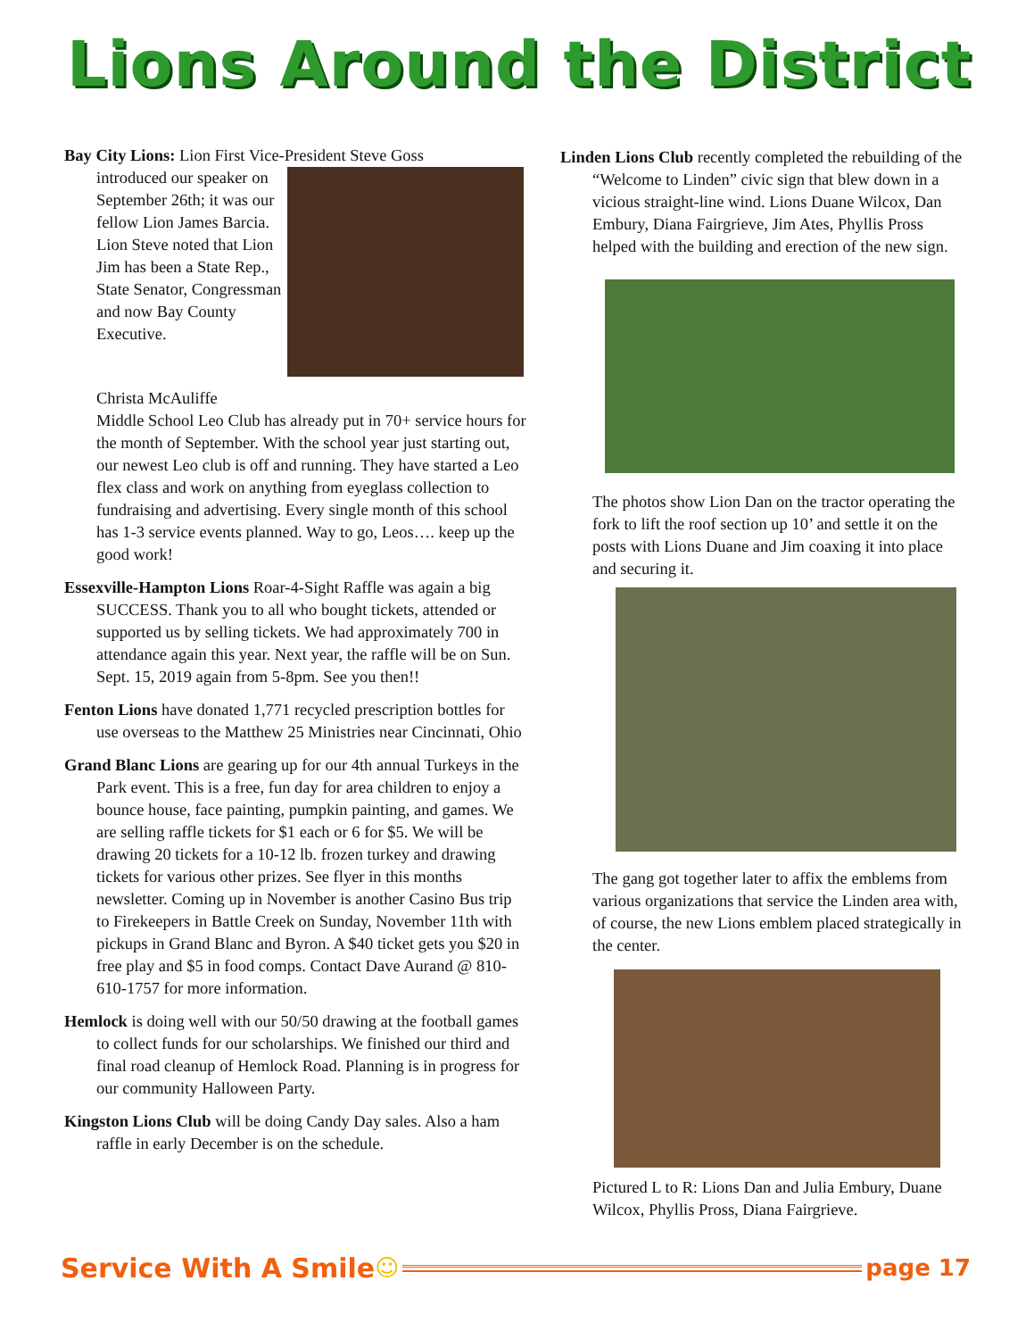Lions Around the District
Bay City Lions: Lion First Vice-President Steve Goss
introduced our speaker on September 26th; it was our fellow Lion James Barcia. Lion Steve noted that Lion Jim has been a State Rep., State Senator, Congressman and now Bay County Executive.
Christa McAuliffe
Middle School Leo Club has already put in 70+ service hours for the month of September. With the school year just starting out, our newest Leo club is off and running. They have started a Leo flex class and work on anything from eyeglass collection to fundraising and advertising. Every single month of this school has 1-3 service events planned. Way to go, Leos…. keep up the good work!
Essexville-Hampton Lions Roar-4-Sight Raffle was again a big SUCCESS. Thank you to all who bought tickets, attended or supported us by selling tickets. We had approximately 700 in attendance again this year. Next year, the raffle will be on Sun. Sept. 15, 2019 again from 5-8pm. See you then!!
Fenton Lions have donated 1,771 recycled prescription bottles for use overseas to the Matthew 25 Ministries near Cincinnati, Ohio
Grand Blanc Lions are gearing up for our 4th annual Turkeys in the Park event. This is a free, fun day for area children to enjoy a bounce house, face painting, pumpkin painting, and games. We are selling raffle tickets for $1 each or 6 for $5. We will be drawing 20 tickets for a 10-12 lb. frozen turkey and drawing tickets for various other prizes. See flyer in this months newsletter. Coming up in November is another Casino Bus trip to Firekeepers in Battle Creek on Sunday, November 11th with pickups in Grand Blanc and Byron. A $40 ticket gets you $20 in free play and $5 in food comps. Contact Dave Aurand @ 810-610-1757 for more information.
Hemlock is doing well with our 50/50 drawing at the football games to collect funds for our scholarships. We finished our third and final road cleanup of Hemlock Road. Planning is in progress for our community Halloween Party.
Kingston Lions Club will be doing Candy Day sales. Also a ham raffle in early December is on the schedule.
Linden Lions Club recently completed the rebuilding of the “Welcome to Linden” civic sign that blew down in a vicious straight-line wind. Lions Duane Wilcox, Dan Embury, Diana Fairgrieve, Jim Ates, Phyllis Pross helped with the building and erection of the new sign.
The photos show Lion Dan on the tractor operating the fork to lift the roof section up 10’ and settle it on the posts with Lions Duane and Jim coaxing it into place and securing it.
The gang got together later to affix the emblems from various organizations that service the Linden area with, of course, the new Lions emblem placed strategically in the center.
Pictured L to R: Lions Dan and Julia Embury, Duane Wilcox, Phyllis Pross, Diana Fairgrieve.
Service With A Smile ☺ page 17